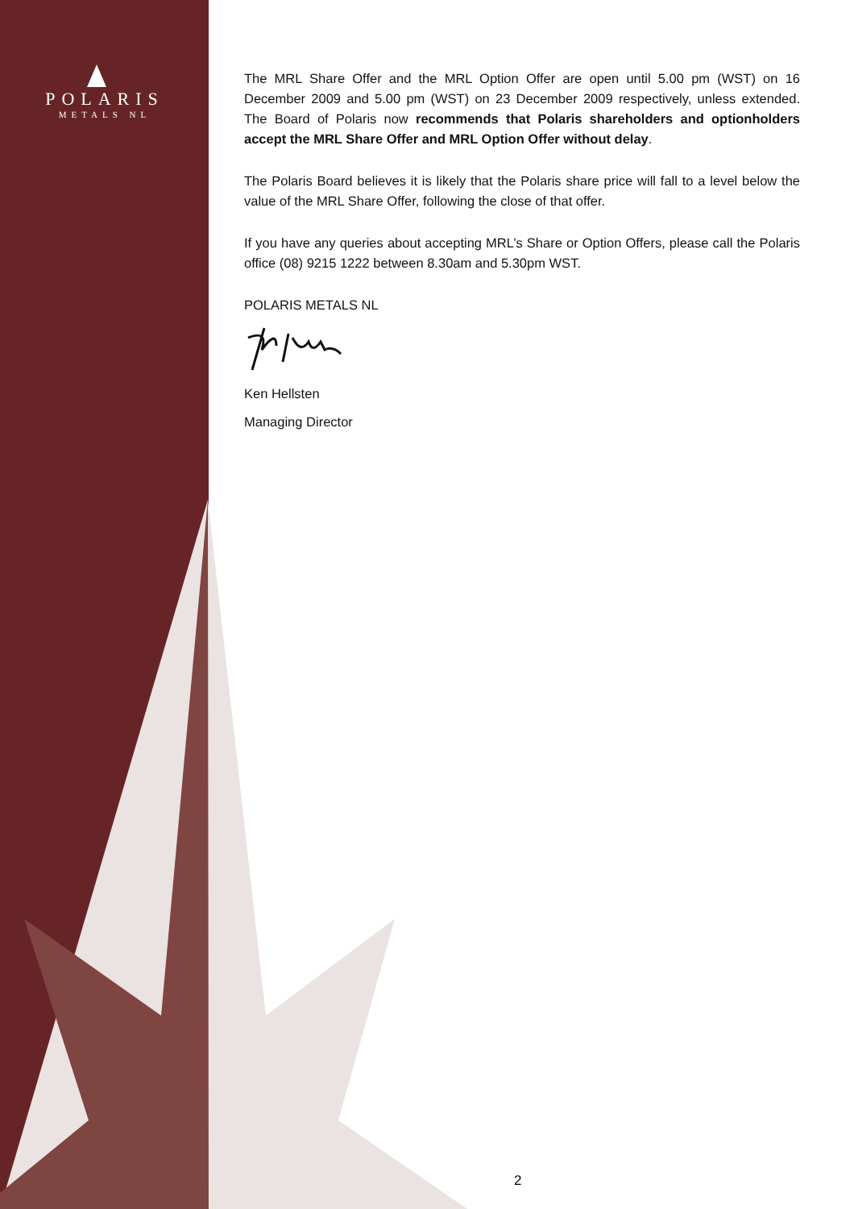POLARIS
METALS NL
The MRL Share Offer and the MRL Option Offer are open until 5.00 pm (WST) on 16 December 2009 and 5.00 pm (WST) on 23 December 2009 respectively, unless extended. The Board of Polaris now recommends that Polaris shareholders and optionholders accept the MRL Share Offer and MRL Option Offer without delay.
The Polaris Board believes it is likely that the Polaris share price will fall to a level below the value of the MRL Share Offer, following the close of that offer.
If you have any queries about accepting MRL’s Share or Option Offers, please call the Polaris office (08) 9215 1222 between 8.30am and 5.30pm WST.
POLARIS METALS NL
Ken Hellsten
Managing Director
2